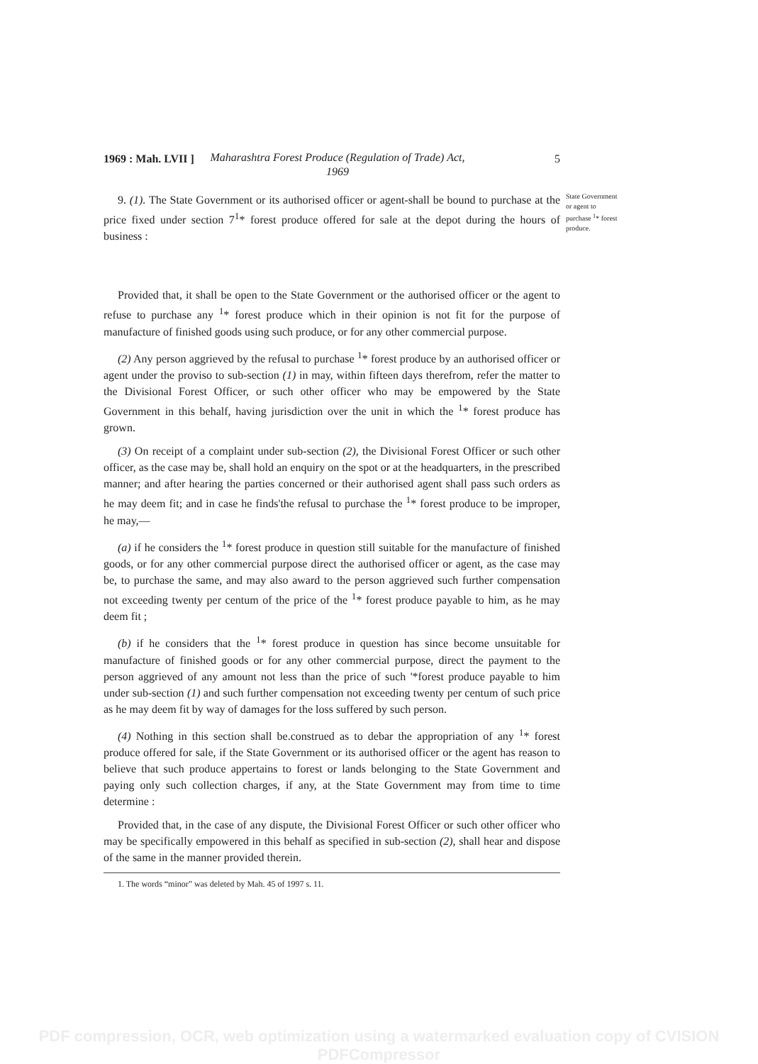1969 : Mah. LVII ]
Maharashtra Forest Produce (Regulation of Trade) Act, 1969
5
9. (1). The State Government or its authorised officer or agent-shall be bound to purchase at the price fixed under section 7<sup>1</sup>* forest produce offered for sale at the depot during the hours of business :
State Government or agent to purchase <sup>1</sup>* forest produce.
Provided that, it shall be open to the State Government or the authorised officer or the agent to refuse to purchase any <sup>1</sup>* forest produce which in their opinion is not fit for the purpose of manufacture of finished goods using such produce, or for any other commercial purpose.
(2) Any person aggrieved by the refusal to purchase <sup>1</sup>* forest produce by an authorised officer or agent under the proviso to sub-section (1) in may, within fifteen days therefrom, refer the matter to the Divisional Forest Officer, or such other officer who may be empowered by the State Government in this behalf, having jurisdiction over the unit in which the <sup>1</sup>* forest produce has grown.
(3) On receipt of a complaint under sub-section (2), the Divisional Forest Officer or such other officer, as the case may be, shall hold an enquiry on the spot or at the headquarters, in the prescribed manner; and after hearing the parties concerned or their authorised agent shall pass such orders as he may deem fit; and in case he finds'the refusal to purchase the <sup>1</sup>* forest produce to be improper, he may,—
(a) if he considers the <sup>1</sup>* forest produce in question still suitable for the manufacture of finished goods, or for any other commercial purpose direct the authorised officer or agent, as the case may be, to purchase the same, and may also award to the person aggrieved such further compensation not exceeding twenty per centum of the price of the <sup>1</sup>* forest produce payable to him, as he may deem fit ;
(b) if he considers that the <sup>1</sup>* forest produce in question has since become unsuitable for manufacture of finished goods or for any other commercial purpose, direct the payment to the person aggrieved of any amount not less than the price of such '*forest produce payable to him under sub-section (1) and such further compensation not exceeding twenty per centum of such price as he may deem fit by way of damages for the loss suffered by such person.
(4) Nothing in this section shall be.construed as to debar the appropriation of any <sup>1</sup>* forest produce offered for sale, if the State Government or its authorised officer or the agent has reason to believe that such produce appertains to forest or lands belonging to the State Government and paying only such collection charges, if any, at the State Government may from time to time determine :
Provided that, in the case of any dispute, the Divisional Forest Officer or such other officer who may be specifically empowered in this behalf as specified in sub-section (2), shall hear and dispose of the same in the manner provided therein.
1. The words “minor” was deleted by Mah. 45 of 1997 s. 11.
PDF compression, OCR, web optimization using a watermarked evaluation copy of CVISION PDFCompressor